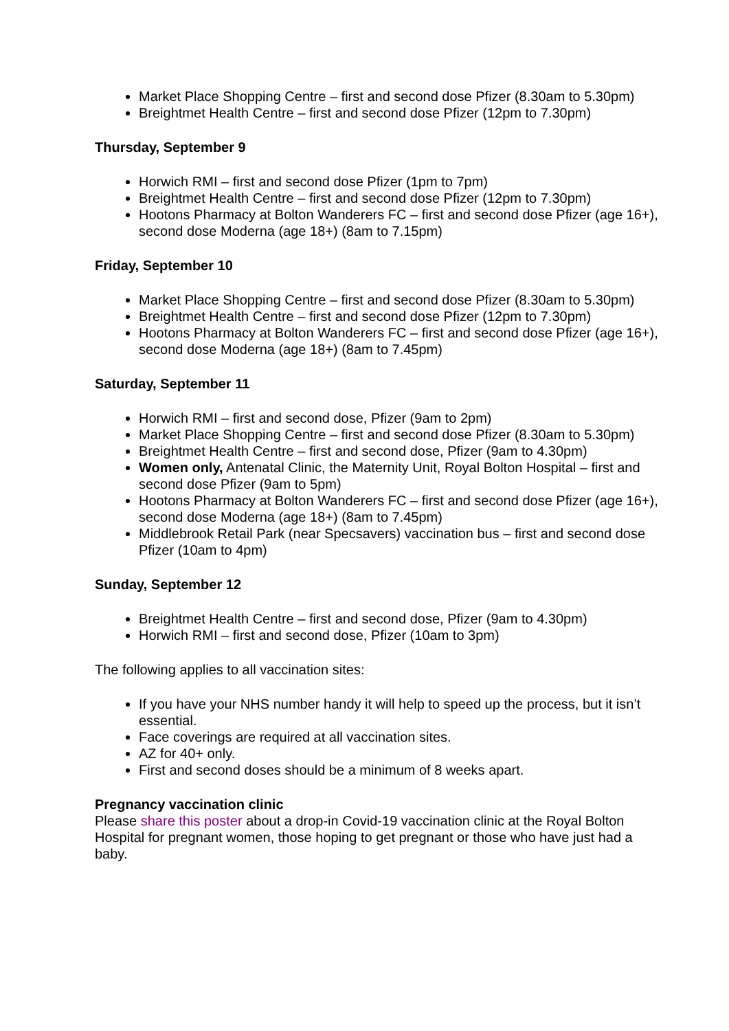Market Place Shopping Centre – first and second dose Pfizer (8.30am to 5.30pm)
Breightmet Health Centre – first and second dose Pfizer (12pm to 7.30pm)
Thursday, September 9
Horwich RMI – first and second dose Pfizer (1pm to 7pm)
Breightmet Health Centre – first and second dose Pfizer (12pm to 7.30pm)
Hootons Pharmacy at Bolton Wanderers FC – first and second dose Pfizer (age 16+), second dose Moderna (age 18+) (8am to 7.15pm)
Friday, September 10
Market Place Shopping Centre – first and second dose Pfizer (8.30am to 5.30pm)
Breightmet Health Centre – first and second dose Pfizer (12pm to 7.30pm)
Hootons Pharmacy at Bolton Wanderers FC – first and second dose Pfizer (age 16+), second dose Moderna (age 18+) (8am to 7.45pm)
Saturday, September 11
Horwich RMI – first and second dose, Pfizer (9am to 2pm)
Market Place Shopping Centre – first and second dose Pfizer (8.30am to 5.30pm)
Breightmet Health Centre – first and second dose, Pfizer (9am to 4.30pm)
Women only, Antenatal Clinic, the Maternity Unit, Royal Bolton Hospital – first and second dose Pfizer (9am to 5pm)
Hootons Pharmacy at Bolton Wanderers FC – first and second dose Pfizer (age 16+), second dose Moderna (age 18+) (8am to 7.45pm)
Middlebrook Retail Park (near Specsavers) vaccination bus – first and second dose Pfizer (10am to 4pm)
Sunday, September 12
Breightmet Health Centre – first and second dose, Pfizer (9am to 4.30pm)
Horwich RMI – first and second dose, Pfizer (10am to 3pm)
The following applies to all vaccination sites:
If you have your NHS number handy it will help to speed up the process, but it isn’t essential.
Face coverings are required at all vaccination sites.
AZ for 40+ only.
First and second doses should be a minimum of 8 weeks apart.
Pregnancy vaccination clinic
Please share this poster about a drop-in Covid-19 vaccination clinic at the Royal Bolton Hospital for pregnant women, those hoping to get pregnant or those who have just had a baby.